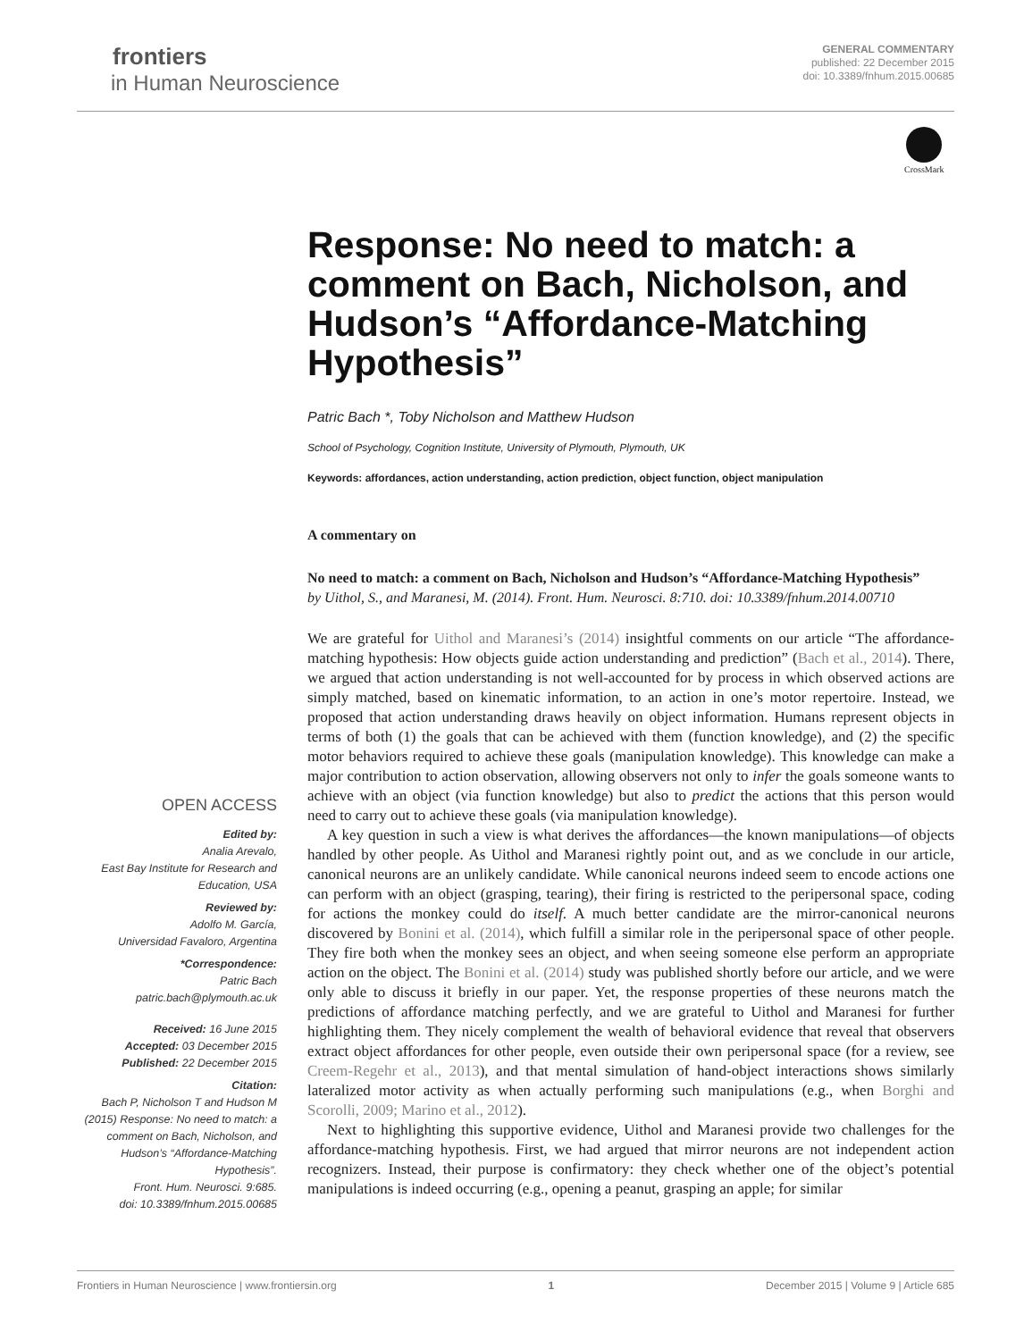frontiers
in Human Neuroscience
GENERAL COMMENTARY
published: 22 December 2015
doi: 10.3389/fnhum.2015.00685
CrossMark
Response: No need to match: a comment on Bach, Nicholson, and Hudson’s “Affordance-Matching Hypothesis”
Patric Bach *, Toby Nicholson and Matthew Hudson
School of Psychology, Cognition Institute, University of Plymouth, Plymouth, UK
Keywords: affordances, action understanding, action prediction, object function, object manipulation
A commentary on
No need to match: a comment on Bach, Nicholson and Hudson’s “Affordance-Matching Hypothesis”
by Uithol, S., and Maranesi, M. (2014). Front. Hum. Neurosci. 8:710. doi: 10.3389/fnhum.2014.00710
We are grateful for Uithol and Maranesi’s (2014) insightful comments on our article “The affordance-matching hypothesis: How objects guide action understanding and prediction” (Bach et al., 2014). There, we argued that action understanding is not well-accounted for by process in which observed actions are simply matched, based on kinematic information, to an action in one’s motor repertoire. Instead, we proposed that action understanding draws heavily on object information. Humans represent objects in terms of both (1) the goals that can be achieved with them (function knowledge), and (2) the specific motor behaviors required to achieve these goals (manipulation knowledge). This knowledge can make a major contribution to action observation, allowing observers not only to infer the goals someone wants to achieve with an object (via function knowledge) but also to predict the actions that this person would need to carry out to achieve these goals (via manipulation knowledge).
A key question in such a view is what derives the affordances—the known manipulations—of objects handled by other people. As Uithol and Maranesi rightly point out, and as we conclude in our article, canonical neurons are an unlikely candidate. While canonical neurons indeed seem to encode actions one can perform with an object (grasping, tearing), their firing is restricted to the peripersonal space, coding for actions the monkey could do itself. A much better candidate are the mirror-canonical neurons discovered by Bonini et al. (2014), which fulfill a similar role in the peripersonal space of other people. They fire both when the monkey sees an object, and when seeing someone else perform an appropriate action on the object. The Bonini et al. (2014) study was published shortly before our article, and we were only able to discuss it briefly in our paper. Yet, the response properties of these neurons match the predictions of affordance matching perfectly, and we are grateful to Uithol and Maranesi for further highlighting them. They nicely complement the wealth of behavioral evidence that reveal that observers extract object affordances for other people, even outside their own peripersonal space (for a review, see Creem-Regehr et al., 2013), and that mental simulation of hand-object interactions shows similarly lateralized motor activity as when actually performing such manipulations (e.g., when Borghi and Scorolli, 2009; Marino et al., 2012).
Next to highlighting this supportive evidence, Uithol and Maranesi provide two challenges for the affordance-matching hypothesis. First, we had argued that mirror neurons are not independent action recognizers. Instead, their purpose is confirmatory: they check whether one of the object’s potential manipulations is indeed occurring (e.g., opening a peanut, grasping an apple; for similar
OPEN ACCESS
Edited by:
Analia Arevalo,
East Bay Institute for Research and Education, USA
Reviewed by:
Adolfo M. García,
Universidad Favaloro, Argentina
*Correspondence:
Patric Bach
patric.bach@plymouth.ac.uk
Received: 16 June 2015
Accepted: 03 December 2015
Published: 22 December 2015
Citation:
Bach P, Nicholson T and Hudson M (2015) Response: No need to match: a comment on Bach, Nicholson, and Hudson’s “Affordance-Matching Hypothesis”.
Front. Hum. Neurosci. 9:685.
doi: 10.3389/fnhum.2015.00685
Frontiers in Human Neuroscience | www.frontiersin.org 1 December 2015 | Volume 9 | Article 685